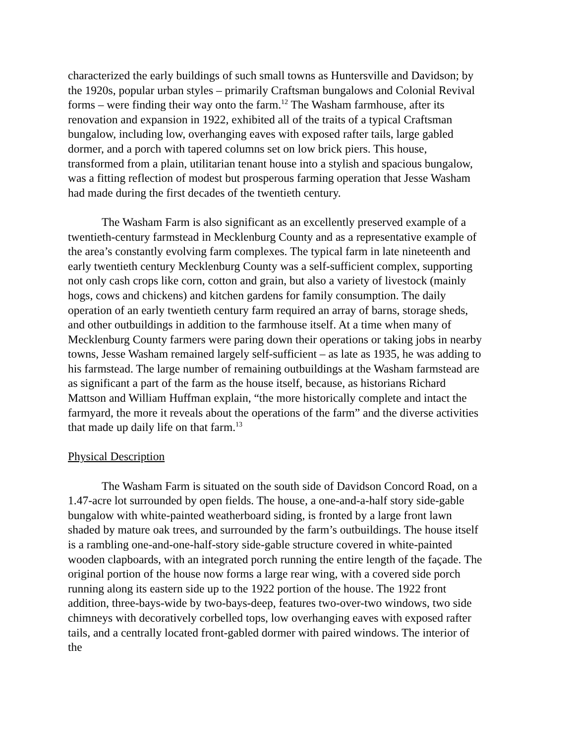characterized the early buildings of such small towns as Huntersville and Davidson; by the 1920s, popular urban styles – primarily Craftsman bungalows and Colonial Revival forms – were finding their way onto the farm.<sup>12</sup> The Washam farmhouse, after its renovation and expansion in 1922, exhibited all of the traits of a typical Craftsman bungalow, including low, overhanging eaves with exposed rafter tails, large gabled dormer, and a porch with tapered columns set on low brick piers. This house, transformed from a plain, utilitarian tenant house into a stylish and spacious bungalow, was a fitting reflection of modest but prosperous farming operation that Jesse Washam had made during the first decades of the twentieth century.
The Washam Farm is also significant as an excellently preserved example of a twentieth-century farmstead in Mecklenburg County and as a representative example of the area’s constantly evolving farm complexes. The typical farm in late nineteenth and early twentieth century Mecklenburg County was a self-sufficient complex, supporting not only cash crops like corn, cotton and grain, but also a variety of livestock (mainly hogs, cows and chickens) and kitchen gardens for family consumption. The daily operation of an early twentieth century farm required an array of barns, storage sheds, and other outbuildings in addition to the farmhouse itself. At a time when many of Mecklenburg County farmers were paring down their operations or taking jobs in nearby towns, Jesse Washam remained largely self-sufficient – as late as 1935, he was adding to his farmstead. The large number of remaining outbuildings at the Washam farmstead are as significant a part of the farm as the house itself, because, as historians Richard Mattson and William Huffman explain, “the more historically complete and intact the farmyard, the more it reveals about the operations of the farm” and the diverse activities that made up daily life on that farm.<sup>13</sup>
Physical Description
The Washam Farm is situated on the south side of Davidson Concord Road, on a 1.47-acre lot surrounded by open fields. The house, a one-and-a-half story side-gable bungalow with white-painted weatherboard siding, is fronted by a large front lawn shaded by mature oak trees, and surrounded by the farm’s outbuildings. The house itself is a rambling one-and-one-half-story side-gable structure covered in white-painted wooden clapboards, with an integrated porch running the entire length of the façade. The original portion of the house now forms a large rear wing, with a covered side porch running along its eastern side up to the 1922 portion of the house. The 1922 front addition, three-bays-wide by two-bays-deep, features two-over-two windows, two side chimneys with decoratively corbelled tops, low overhanging eaves with exposed rafter tails, and a centrally located front-gabled dormer with paired windows. The interior of the